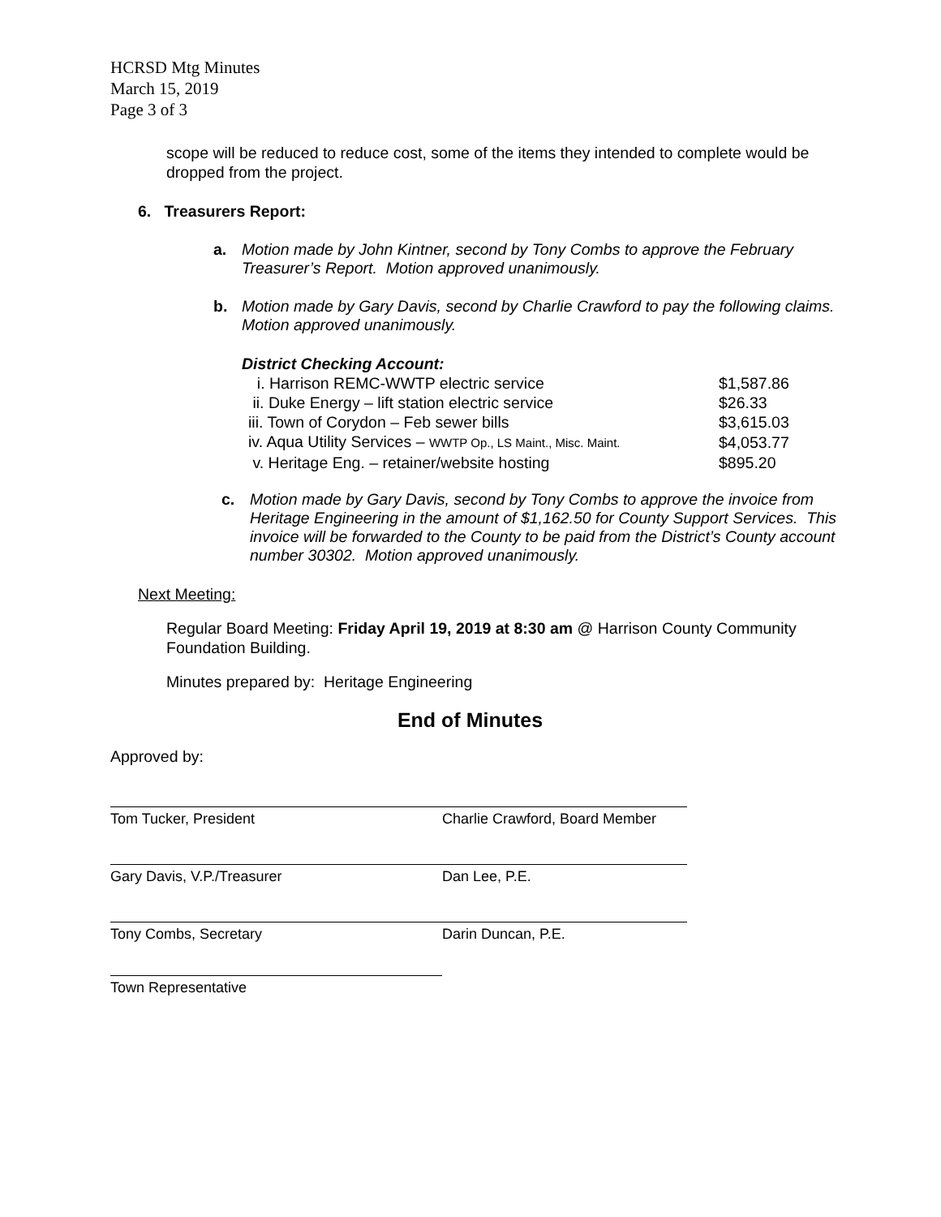HCRSD Mtg Minutes
March 15, 2019
Page 3 of 3
scope will be reduced to reduce cost, some of the items they intended to complete would be dropped from the project.
6. Treasurers Report:
a. Motion made by John Kintner, second by Tony Combs to approve the February Treasurer’s Report. Motion approved unanimously.
b. Motion made by Gary Davis, second by Charlie Crawford to pay the following claims. Motion approved unanimously.
District Checking Account:
| i. Harrison REMC-WWTP electric service | $1,587.86 |
| ii. Duke Energy – lift station electric service | $26.33 |
| iii. Town of Corydon – Feb sewer bills | $3,615.03 |
| iv. Aqua Utility Services – WWTP Op., LS Maint., Misc. Maint. | $4,053.77 |
| v. Heritage Eng. – retainer/website hosting | $895.20 |
c. Motion made by Gary Davis, second by Tony Combs to approve the invoice from Heritage Engineering in the amount of $1,162.50 for County Support Services. This invoice will be forwarded to the County to be paid from the District’s County account number 30302. Motion approved unanimously.
Next Meeting:
Regular Board Meeting: Friday April 19, 2019 at 8:30 am @ Harrison County Community Foundation Building.
Minutes prepared by: Heritage Engineering
End of Minutes
Approved by:
Tom Tucker, President Charlie Crawford, Board Member
Gary Davis, V.P./Treasurer Dan Lee, P.E.
Tony Combs, Secretary Darin Duncan, P.E.
Town Representative